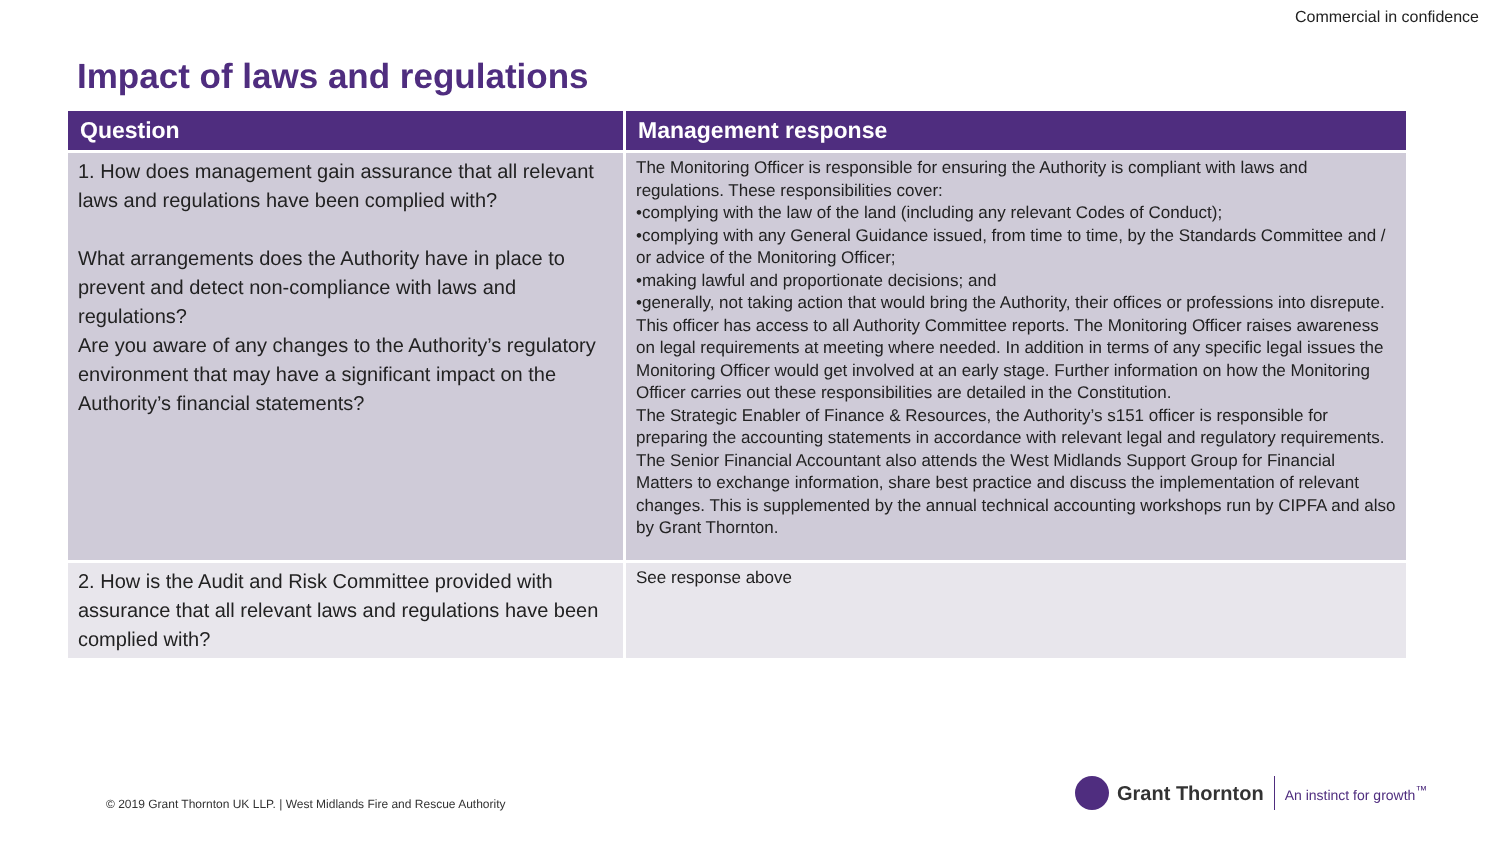Commercial in confidence
Impact of laws and regulations
| Question | Management response |
| --- | --- |
| 1. How does management gain assurance that all relevant laws and regulations have been complied with? What arrangements does the Authority have in place to prevent and detect non-compliance with laws and regulations? Are you aware of any changes to the Authority’s regulatory environment that may have a significant impact on the Authority’s financial statements? | The Monitoring Officer is responsible for ensuring the Authority is compliant with laws and regulations. These responsibilities cover: •complying with the law of the land (including any relevant Codes of Conduct); •complying with any General Guidance issued, from time to time, by the Standards Committee and / or advice of the Monitoring Officer; •making lawful and proportionate decisions; and •generally, not taking action that would bring the Authority, their offices or professions into disrepute. This officer has access to all Authority Committee reports. The Monitoring Officer raises awareness on legal requirements at meeting where needed. In addition in terms of any specific legal issues the Monitoring Officer would get involved at an early stage. Further information on how the Monitoring Officer carries out these responsibilities are detailed in the Constitution. The Strategic Enabler of Finance & Resources, the Authority’s s151 officer is responsible for preparing the accounting statements in accordance with relevant legal and regulatory requirements. The Senior Financial Accountant also attends the West Midlands Support Group for Financial Matters to exchange information, share best practice and discuss the implementation of relevant changes. This is supplemented by the annual technical accounting workshops run by CIPFA and also by Grant Thornton. |
| 2. How is the Audit and Risk Committee provided with assurance that all relevant laws and regulations have been complied with? | See response above |
© 2019 Grant Thornton UK LLP. | West Midlands Fire and Rescue Authority
Grant Thornton
An instinct for growth<sup>™</sup>